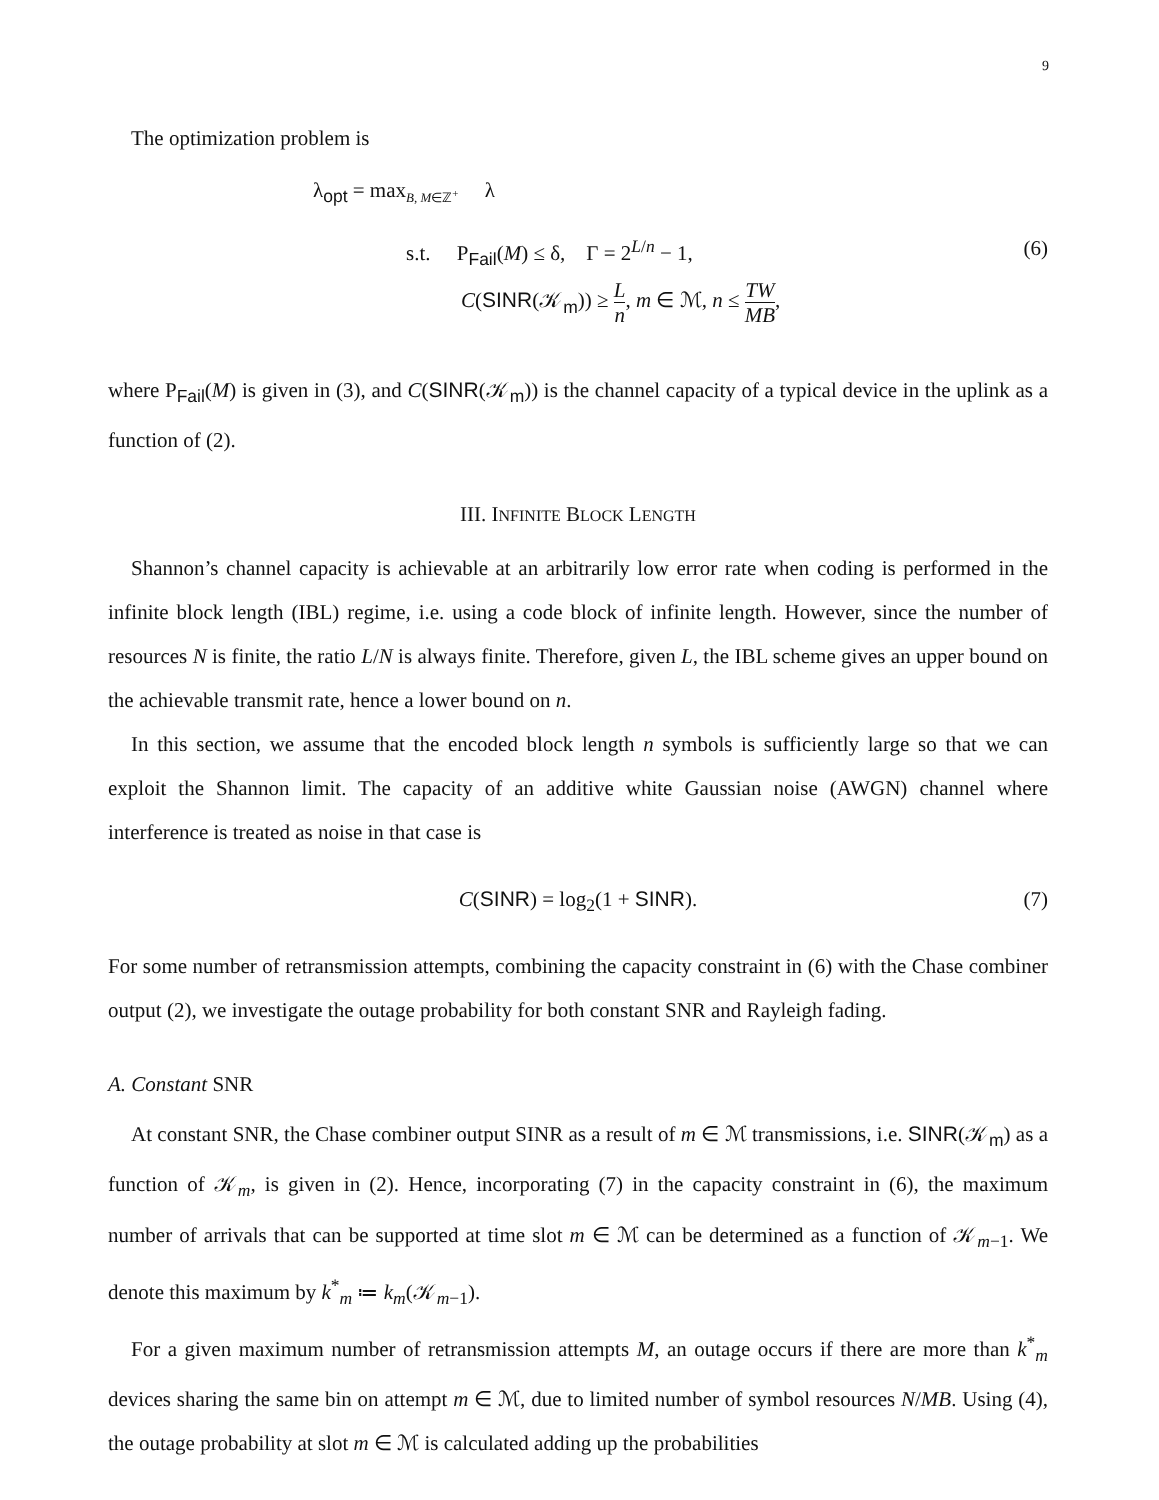9
The optimization problem is
λ<sub>opt</sub> = max<sub>B, M∈ℤ<sup>+</sup></sub> λ
s.t. P<sub>Fail</sub>(M) ≤ δ, Γ = 2<sup>L/n</sup> − 1,
(6)
C(SINR(𝒦<sub>m</sub>)) ≥ L n, m ∈ ℳ, n ≤ TW MB,
where P<sub>Fail</sub>(M) is given in (3), and C(SINR(𝒦<sub>m</sub>)) is the channel capacity of a typical device in the uplink as a function of (2).
III. INFINITE BLOCK LENGTH
Shannon’s channel capacity is achievable at an arbitrarily low error rate when coding is performed in the infinite block length (IBL) regime, i.e. using a code block of infinite length. However, since the number of resources N is finite, the ratio L/N is always finite. Therefore, given L, the IBL scheme gives an upper bound on the achievable transmit rate, hence a lower bound on n.
In this section, we assume that the encoded block length n symbols is sufficiently large so that we can exploit the Shannon limit. The capacity of an additive white Gaussian noise (AWGN) channel where interference is treated as noise in that case is
C(SINR) = log<sub>2</sub>(1 + SINR). (7)
For some number of retransmission attempts, combining the capacity constraint in (6) with the Chase combiner output (2), we investigate the outage probability for both constant SNR and Rayleigh fading.
A. Constant SNR
At constant SNR, the Chase combiner output SINR as a result of m ∈ ℳ transmissions, i.e. SINR(𝒦<sub>m</sub>) as a function of 𝒦<sub>m</sub>, is given in (2). Hence, incorporating (7) in the capacity constraint in (6), the maximum number of arrivals that can be supported at time slot m ∈ ℳ can be determined as a function of 𝒦<sub>m−1</sub>. We denote this maximum by k<sup>*</sup><sub>m</sub> ≔ k<sub>m</sub>(𝒦<sub>m−1</sub>).
For a given maximum number of retransmission attempts M, an outage occurs if there are more than k<sup>*</sup><sub>m</sub> devices sharing the same bin on attempt m ∈ ℳ, due to limited number of symbol resources N/MB. Using (4), the outage probability at slot m ∈ ℳ is calculated adding up the probabilities